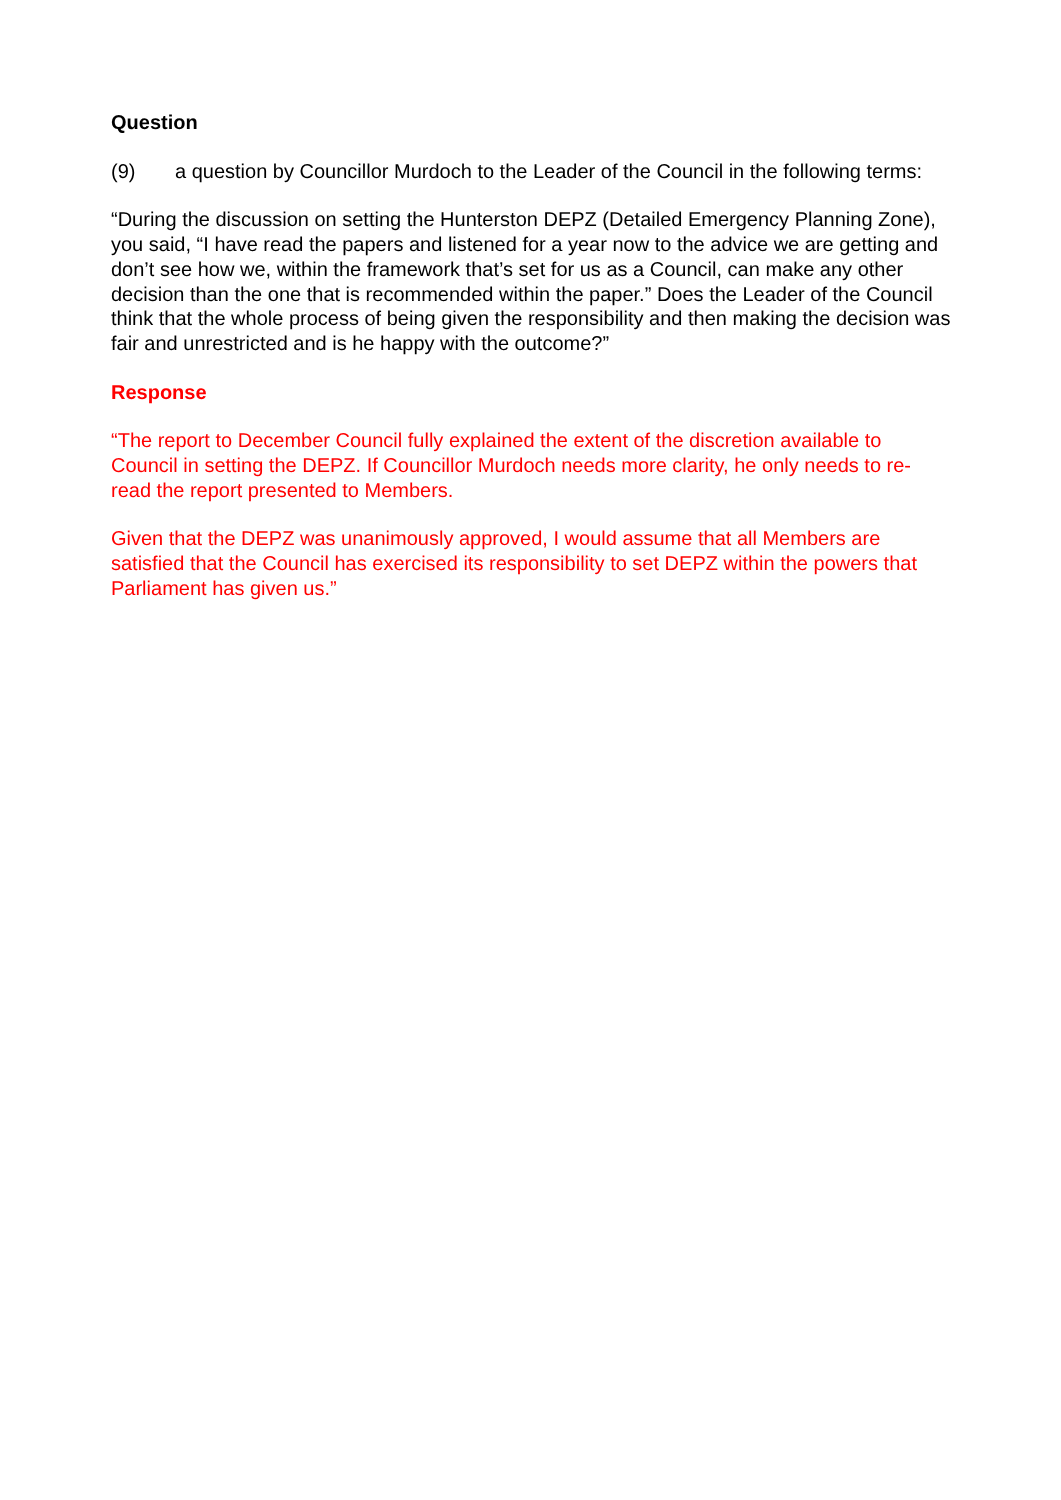Question
(9) a question by Councillor Murdoch to the Leader of the Council in the following terms:
“During the discussion on setting the Hunterston DEPZ (Detailed Emergency Planning Zone), you said, “I have read the papers and listened for a year now to the advice we are getting and don’t see how we, within the framework that’s set for us as a Council, can make any other decision than the one that is recommended within the paper.” Does the Leader of the Council think that the whole process of being given the responsibility and then making the decision was fair and unrestricted and is he happy with the outcome?”
Response
“The report to December Council fully explained the extent of the discretion available to Council in setting the DEPZ. If Councillor Murdoch needs more clarity, he only needs to re-read the report presented to Members.
Given that the DEPZ was unanimously approved, I would assume that all Members are satisfied that the Council has exercised its responsibility to set DEPZ within the powers that Parliament has given us.”